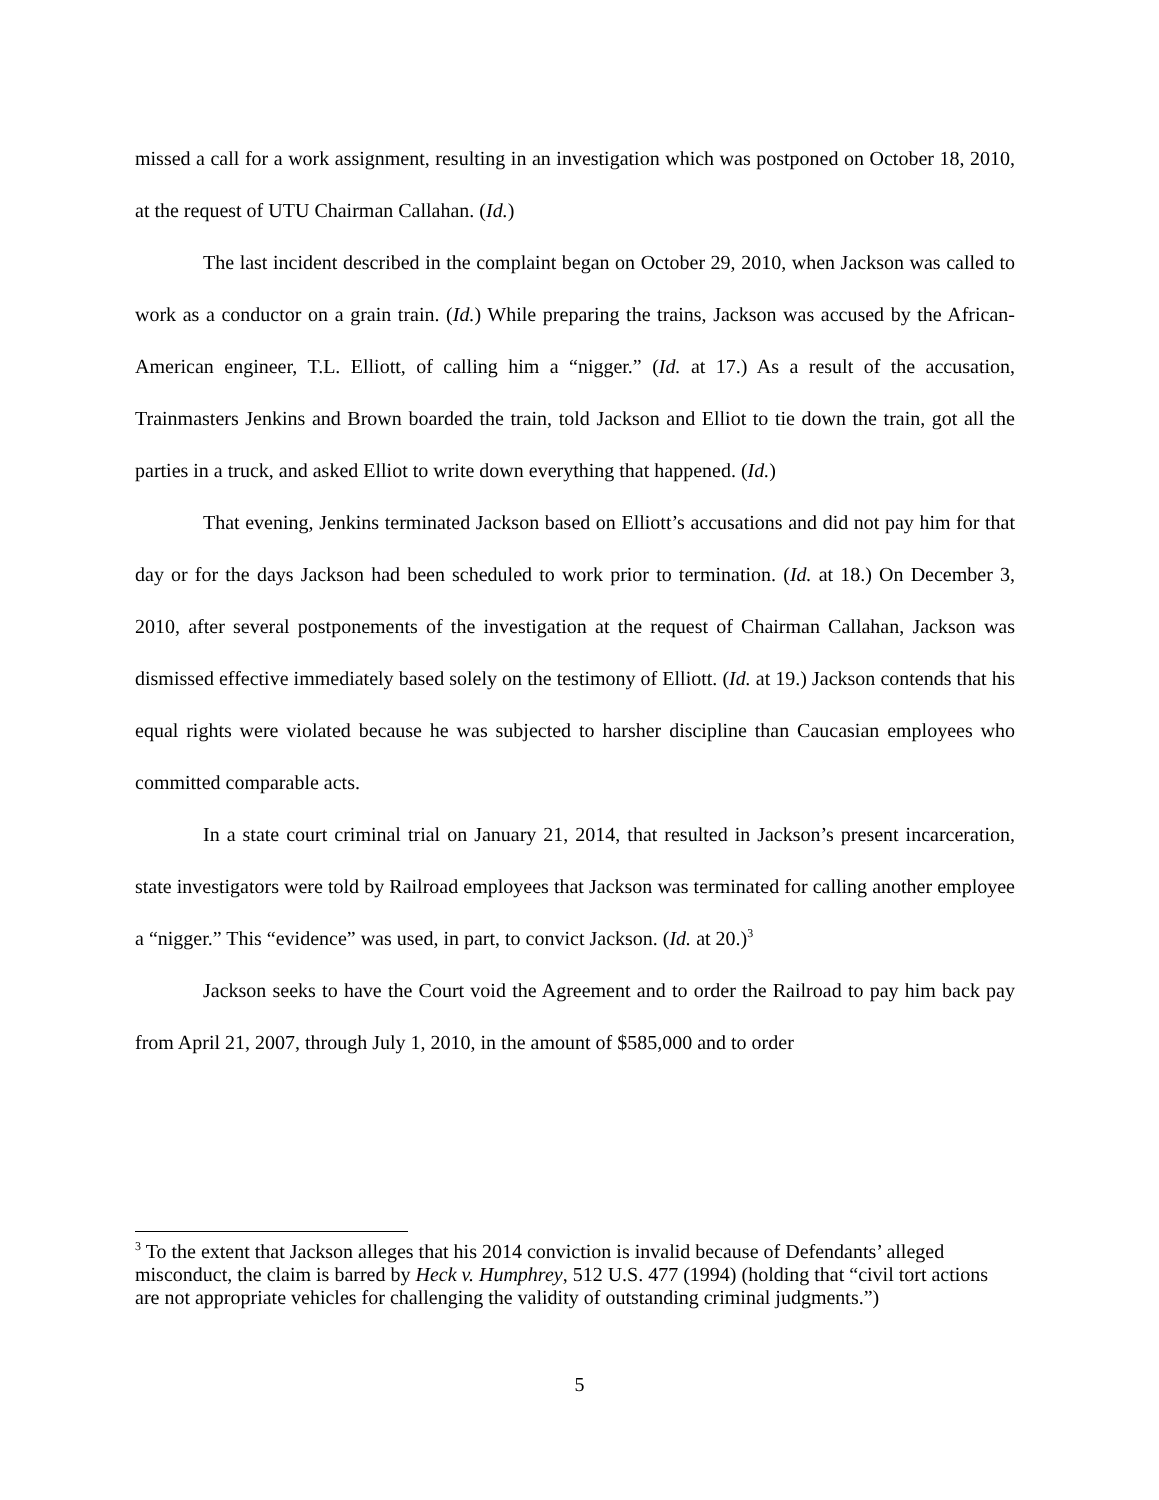missed a call for a work assignment, resulting in an investigation which was postponed on October 18, 2010, at the request of UTU Chairman Callahan. (Id.)
The last incident described in the complaint began on October 29, 2010, when Jackson was called to work as a conductor on a grain train. (Id.) While preparing the trains, Jackson was accused by the African-American engineer, T.L. Elliott, of calling him a “nigger.” (Id. at 17.) As a result of the accusation, Trainmasters Jenkins and Brown boarded the train, told Jackson and Elliot to tie down the train, got all the parties in a truck, and asked Elliot to write down everything that happened. (Id.)
That evening, Jenkins terminated Jackson based on Elliott’s accusations and did not pay him for that day or for the days Jackson had been scheduled to work prior to termination. (Id. at 18.) On December 3, 2010, after several postponements of the investigation at the request of Chairman Callahan, Jackson was dismissed effective immediately based solely on the testimony of Elliott. (Id. at 19.) Jackson contends that his equal rights were violated because he was subjected to harsher discipline than Caucasian employees who committed comparable acts.
In a state court criminal trial on January 21, 2014, that resulted in Jackson’s present incarceration, state investigators were told by Railroad employees that Jackson was terminated for calling another employee a “nigger.” This “evidence” was used, in part, to convict Jackson. (Id. at 20.)<sup>3</sup>
Jackson seeks to have the Court void the Agreement and to order the Railroad to pay him back pay from April 21, 2007, through July 1, 2010, in the amount of $585,000 and to order
<sup>3</sup> To the extent that Jackson alleges that his 2014 conviction is invalid because of Defendants’ alleged misconduct, the claim is barred by Heck v. Humphrey, 512 U.S. 477 (1994) (holding that “civil tort actions are not appropriate vehicles for challenging the validity of outstanding criminal judgments.”)
5